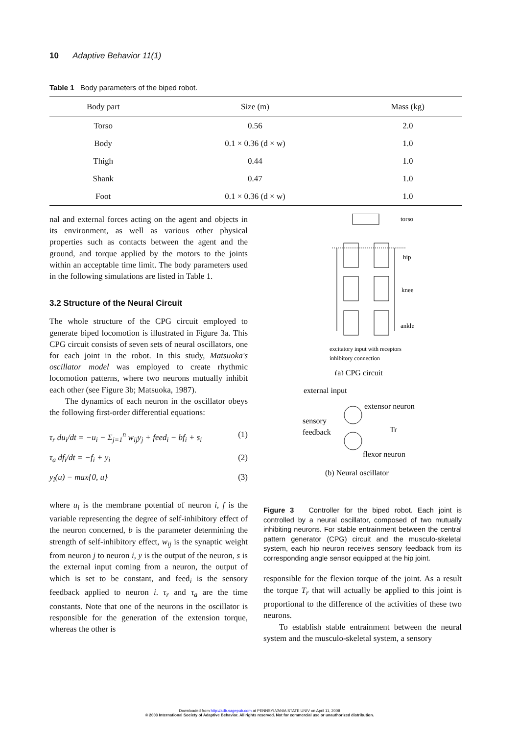10 Adaptive Behavior 11(1)
Table 1 Body parameters of the biped robot.
| Body part | Size (m) | Mass (kg) |
| --- | --- | --- |
| Torso | 0.56 | 2.0 |
| Body | 0.1 × 0.36 (d × w) | 1.0 |
| Thigh | 0.44 | 1.0 |
| Shank | 0.47 | 1.0 |
| Foot | 0.1 × 0.36 (d × w) | 1.0 |
nal and external forces acting on the agent and objects in its environment, as well as various other physical properties such as contacts between the agent and the ground, and torque applied by the motors to the joints within an acceptable time limit. The body parameters used in the following simulations are listed in Table 1.
3.2 Structure of the Neural Circuit
The whole structure of the CPG circuit employed to generate biped locomotion is illustrated in Figure 3a. This CPG circuit consists of seven sets of neural oscillators, one for each joint in the robot. In this study, Matsuoka's oscillator model was employed to create rhythmic locomotion patterns, where two neurons mutually inhibit each other (see Figure 3b; Matsuoka, 1987).
The dynamics of each neuron in the oscillator obeys the following first-order differential equations:
τ<sub>r</sub> du<sub>i</sub>/dt = −u<sub>i</sub> − Σ<sub>j=1</sub><sup>n</sup> w<sub>ij</sub>y<sub>j</sub> + feed<sub>i</sub> − bf<sub>i</sub> + s<sub>i</sub> (1)
τ<sub>a</sub> df<sub>i</sub>/dt = −f<sub>i</sub> + y<sub>i</sub> (2)
y<sub>i</sub>(u) = max{0, u} (3)
where u<sub>i</sub> is the membrane potential of neuron i, f is the variable representing the degree of self-inhibitory effect of the neuron concerned, b is the parameter determining the strength of self-inhibitory effect, w<sub>ij</sub> is the synaptic weight from neuron j to neuron i, y is the output of the neuron, s is the external input coming from a neuron, the output of which is set to be constant, and feed<sub>i</sub> is the sensory feedback applied to neuron i. τ<sub>r</sub> and τ<sub>a</sub> are the time constants. Note that one of the neurons in the oscillator is responsible for the generation of the extension torque, whereas the other is
torso
hip
knee
ankle
excitatory input with receptors
inhibitory connection
(a) CPG circuit
external input
extensor neuron
sensory
feedback
Tr
flexor neuron
(b) Neural oscillator
Figure 3 Controller for the biped robot. Each joint is controlled by a neural oscillator, composed of two mutually inhibiting neurons. For stable entrainment between the central pattern generator (CPG) circuit and the musculo-skeletal system, each hip neuron receives sensory feedback from its corresponding angle sensor equipped at the hip joint.
responsible for the flexion torque of the joint. As a result the torque T<sub>r</sub> that will actually be applied to this joint is proportional to the difference of the activities of these two neurons.
To establish stable entrainment between the neural system and the musculo-skeletal system, a sensory
Downloaded from http://adb.sagepub.com at PENNSYLVANIA STATE UNIV on April 11, 2008
© 2003 International Society of Adaptive Behavior. All rights reserved. Not for commercial use or unauthorized distribution.